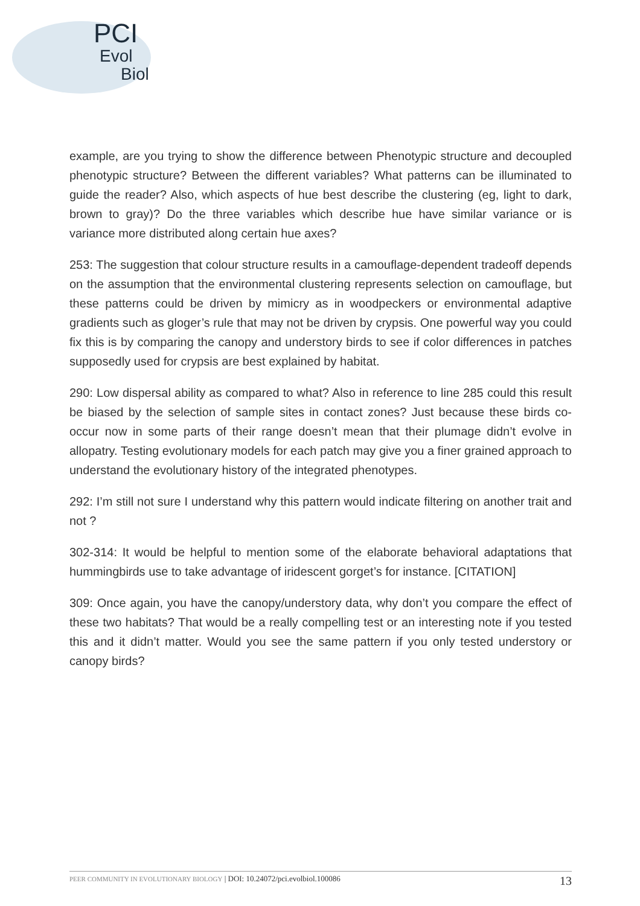PCI
Evol
Biol
example, are you trying to show the difference between Phenotypic structure and decoupled phenotypic structure? Between the different variables? What patterns can be illuminated to guide the reader? Also, which aspects of hue best describe the clustering (eg, light to dark, brown to gray)? Do the three variables which describe hue have similar variance or is variance more distributed along certain hue axes?
253: The suggestion that colour structure results in a camouflage-dependent tradeoff depends on the assumption that the environmental clustering represents selection on camouflage, but these patterns could be driven by mimicry as in woodpeckers or environmental adaptive gradients such as gloger’s rule that may not be driven by crypsis. One powerful way you could fix this is by comparing the canopy and understory birds to see if color differences in patches supposedly used for crypsis are best explained by habitat.
290: Low dispersal ability as compared to what? Also in reference to line 285 could this result be biased by the selection of sample sites in contact zones? Just because these birds co-occur now in some parts of their range doesn’t mean that their plumage didn’t evolve in allopatry. Testing evolutionary models for each patch may give you a finer grained approach to understand the evolutionary history of the integrated phenotypes.
292: I’m still not sure I understand why this pattern would indicate filtering on another trait and not ?
302-314: It would be helpful to mention some of the elaborate behavioral adaptations that hummingbirds use to take advantage of iridescent gorget’s for instance. [CITATION]
309: Once again, you have the canopy/understory data, why don’t you compare the effect of these two habitats? That would be a really compelling test or an interesting note if you tested this and it didn’t matter. Would you see the same pattern if you only tested understory or canopy birds?
PEER COMMUNITY IN EVOLUTIONARY BIOLOGY | DOI: 10.24072/pci.evolbiol.100086 13